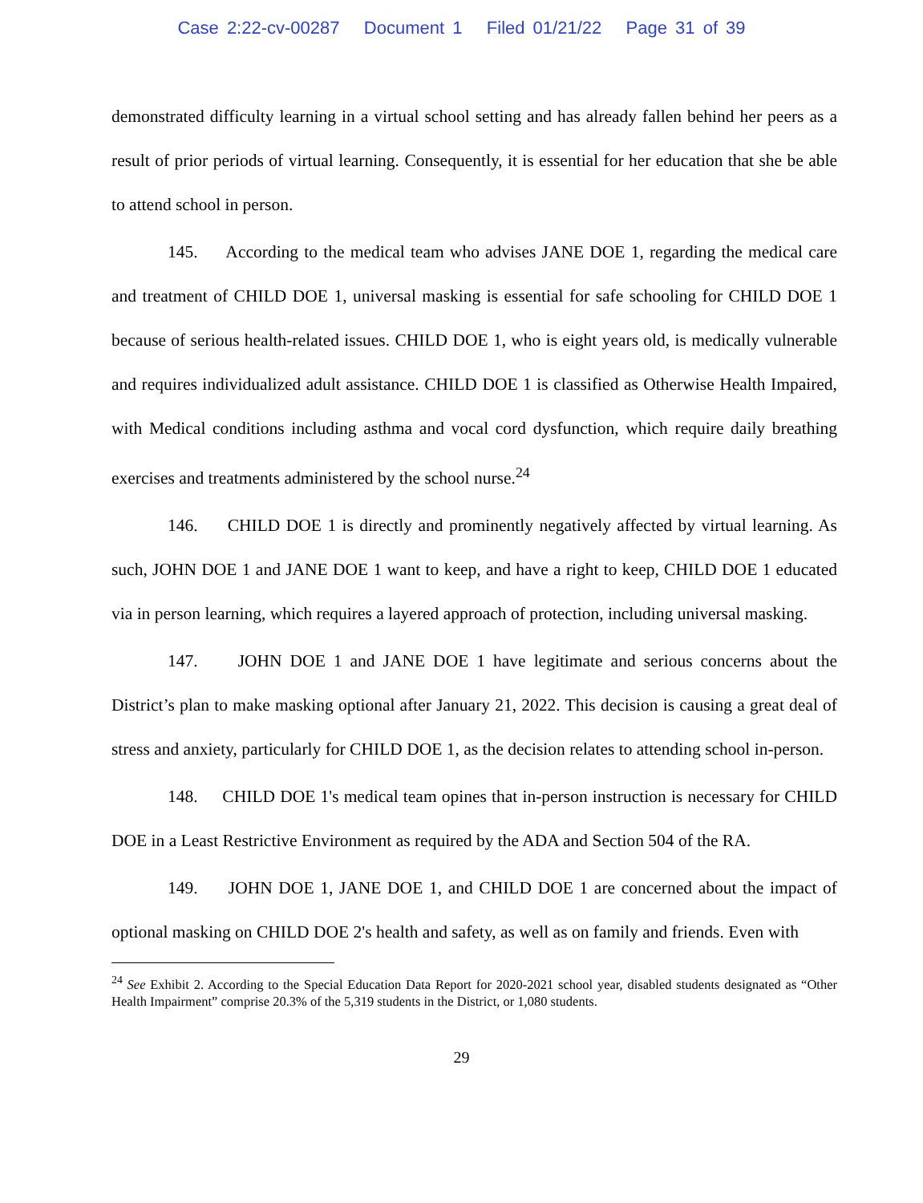Case 2:22-cv-00287 Document 1 Filed 01/21/22 Page 31 of 39
demonstrated difficulty learning in a virtual school setting and has already fallen behind her peers as a result of prior periods of virtual learning. Consequently, it is essential for her education that she be able to attend school in person.
145. According to the medical team who advises JANE DOE 1, regarding the medical care and treatment of CHILD DOE 1, universal masking is essential for safe schooling for CHILD DOE 1 because of serious health-related issues. CHILD DOE 1, who is eight years old, is medically vulnerable and requires individualized adult assistance. CHILD DOE 1 is classified as Otherwise Health Impaired, with Medical conditions including asthma and vocal cord dysfunction, which require daily breathing exercises and treatments administered by the school nurse.<sup>24</sup>
146. CHILD DOE 1 is directly and prominently negatively affected by virtual learning. As such, JOHN DOE 1 and JANE DOE 1 want to keep, and have a right to keep, CHILD DOE 1 educated via in person learning, which requires a layered approach of protection, including universal masking.
147. JOHN DOE 1 and JANE DOE 1 have legitimate and serious concerns about the District’s plan to make masking optional after January 21, 2022. This decision is causing a great deal of stress and anxiety, particularly for CHILD DOE 1, as the decision relates to attending school in-person.
148. CHILD DOE 1's medical team opines that in-person instruction is necessary for CHILD DOE in a Least Restrictive Environment as required by the ADA and Section 504 of the RA.
149. JOHN DOE 1, JANE DOE 1, and CHILD DOE 1 are concerned about the impact of optional masking on CHILD DOE 2's health and safety, as well as on family and friends. Even with
<sup>24</sup> See Exhibit 2. According to the Special Education Data Report for 2020-2021 school year, disabled students designated as “Other Health Impairment” comprise 20.3% of the 5,319 students in the District, or 1,080 students.
29